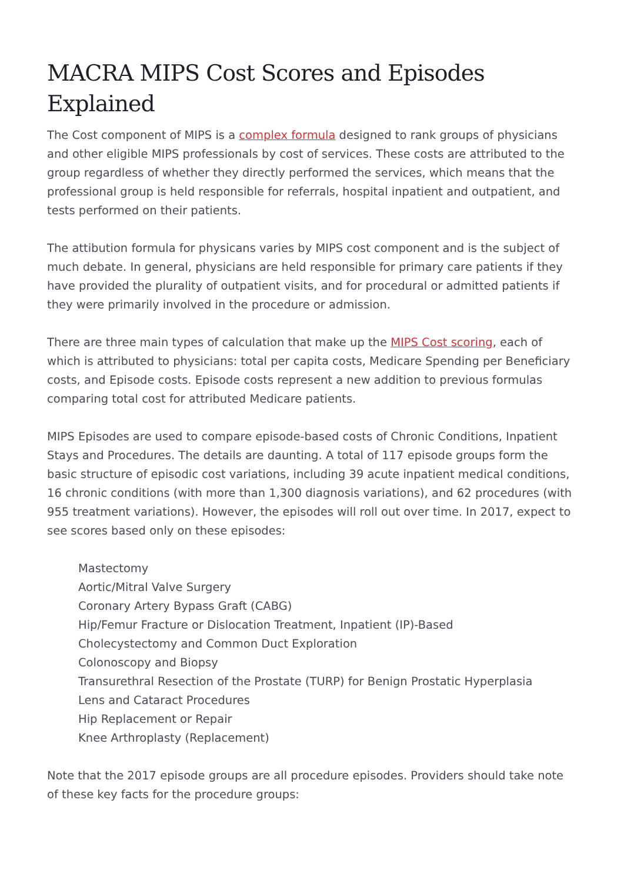MACRA MIPS Cost Scores and Episodes Explained
The Cost component of MIPS is a complex formula designed to rank groups of physicians and other eligible MIPS professionals by cost of services. These costs are attributed to the group regardless of whether they directly performed the services, which means that the professional group is held responsible for referrals, hospital inpatient and outpatient, and tests performed on their patients.
The attibution formula for physicans varies by MIPS cost component and is the subject of much debate. In general, physicians are held responsible for primary care patients if they have provided the plurality of outpatient visits, and for procedural or admitted patients if they were primarily involved in the procedure or admission.
There are three main types of calculation that make up the MIPS Cost scoring, each of which is attributed to physicians: total per capita costs, Medicare Spending per Beneficiary costs, and Episode costs. Episode costs represent a new addition to previous formulas comparing total cost for attributed Medicare patients.
MIPS Episodes are used to compare episode-based costs of Chronic Conditions, Inpatient Stays and Procedures. The details are daunting. A total of 117 episode groups form the basic structure of episodic cost variations, including 39 acute inpatient medical conditions, 16 chronic conditions (with more than 1,300 diagnosis variations), and 62 procedures (with 955 treatment variations). However, the episodes will roll out over time. In 2017, expect to see scores based only on these episodes:
Mastectomy
Aortic/Mitral Valve Surgery
Coronary Artery Bypass Graft (CABG)
Hip/Femur Fracture or Dislocation Treatment, Inpatient (IP)-Based
Cholecystectomy and Common Duct Exploration
Colonoscopy and Biopsy
Transurethral Resection of the Prostate (TURP) for Benign Prostatic Hyperplasia
Lens and Cataract Procedures
Hip Replacement or Repair
Knee Arthroplasty (Replacement)
Note that the 2017 episode groups are all procedure episodes. Providers should take note of these key facts for the procedure groups: